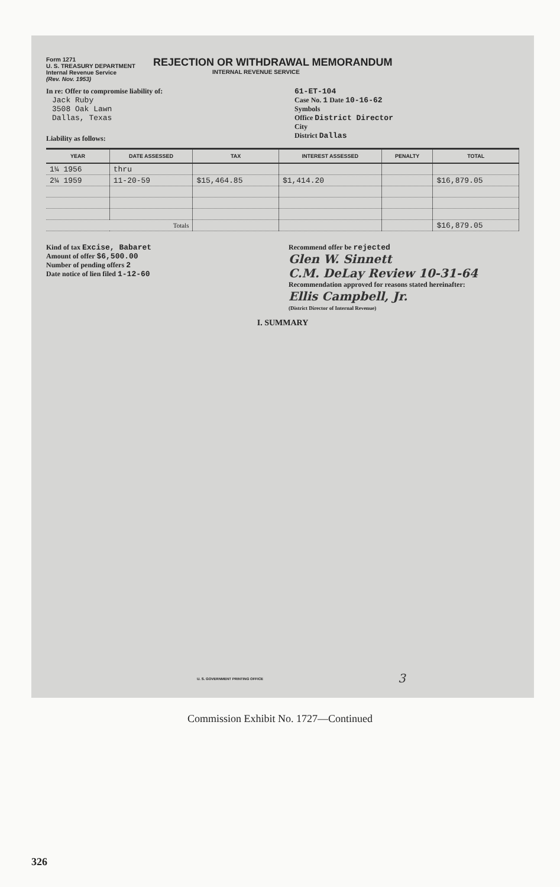Form 1271
U. S. TREASURY DEPARTMENT
Internal Revenue Service
(Rev. Nov. 1953)
REJECTION OR WITHDRAWAL MEMORANDUM
INTERNAL REVENUE SERVICE
In re: Offer to compromise liability of:
Jack Ruby
3508 Oak Lawn
Dallas, Texas
Liability as follows:
61-ET-104
Case No. 1 Date 10-16-62
Symbols
Office District Director
City
District Dallas
| YEAR | DATE ASSESSED | TAX | INTEREST ASSESSED | PENALTY | TOTAL |
| --- | --- | --- | --- | --- | --- |
| 1¼ 1956 | thru | | | | |
| 2¼ 1959 | 11-20-59 | $15,464.85 | $1,414.20 | | $16,879.05 |
| Totals | | | | | $16,879.05 |
Kind of tax Excise, Babaret
Amount of offer $6,500.00
Number of pending offers 2
Date notice of lien filed 1-12-60
Recommend offer be rejected
Glen W. Sinnett
C.M. DeLay Review 10-31-64
Recommendation approved for reasons stated hereinafter:
Ellis Campbell, Jr.
(District Director of Internal Revenue)
I. SUMMARY
U. S. GOVERNMENT PRINTING OFFICE
3
Commission Exhibit No. 1727—Continued
326